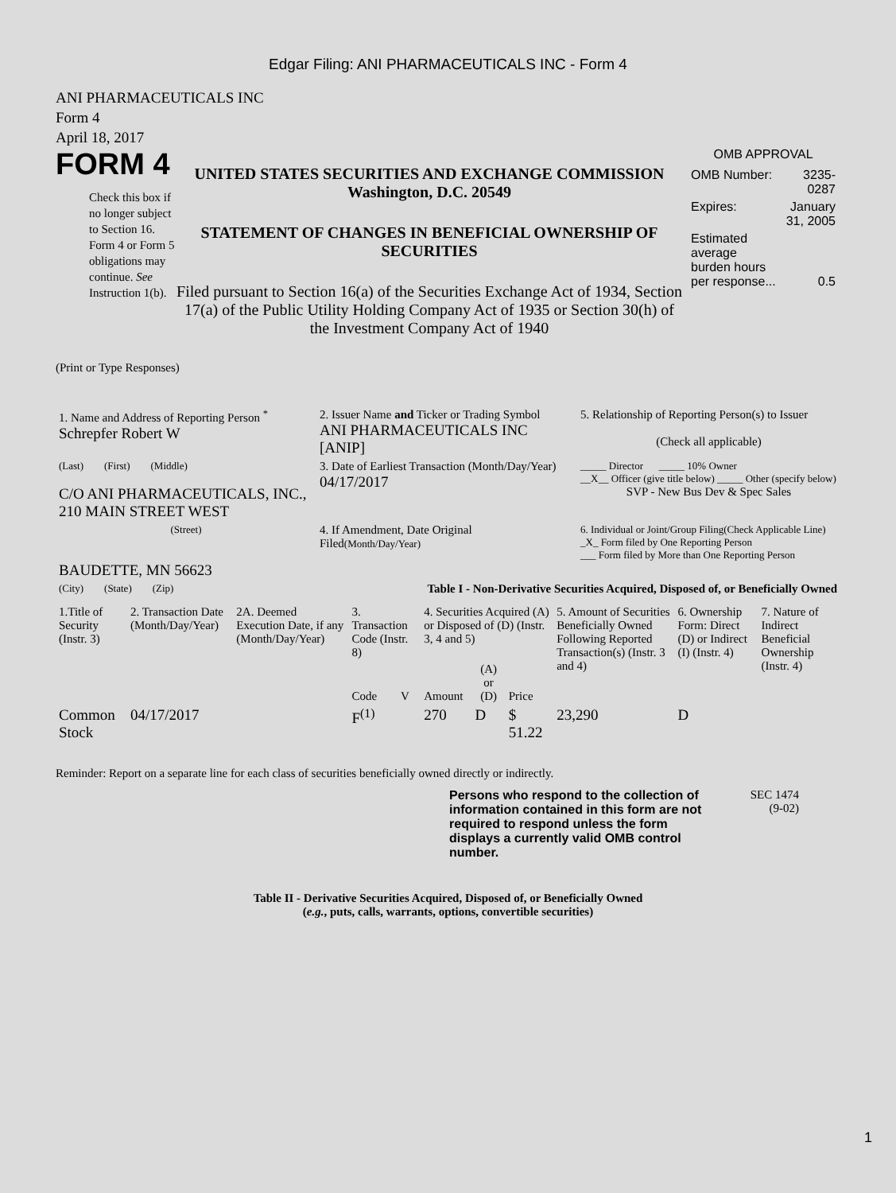Edgar Filing: ANI PHARMACEUTICALS INC - Form 4
ANI PHARMACEUTICALS INC
Form 4
April 18, 2017
FORM 4
Check this box if no longer subject to Section 16. Form 4 or Form 5 obligations may continue. See Instruction 1(b).
UNITED STATES SECURITIES AND EXCHANGE COMMISSION
Washington, D.C. 20549
STATEMENT OF CHANGES IN BENEFICIAL OWNERSHIP OF SECURITIES
Filed pursuant to Section 16(a) of the Securities Exchange Act of 1934, Section 17(a) of the Public Utility Holding Company Act of 1935 or Section 30(h) of the Investment Company Act of 1940
OMB APPROVAL
| OMB Number: | 3235-0287 |
| Expires: | January 31, 2005 |
| Estimated average burden hours per response... | 0.5 |
(Print or Type Responses)
| 1. Name and Address of Reporting Person <sup>*</sup> Schrepfer Robert W | 2. Issuer Name and Ticker or Trading Symbol ANI PHARMACEUTICALS INC [ANIP] | 5. Relationship of Reporting Person(s) to Issuer (Check all applicable) |
| (Last) (First) (Middle) C/O ANI PHARMACEUTICALS, INC., 210 MAIN STREET WEST | 3. Date of Earliest Transaction (Month/Day/Year) 04/17/2017 | _____ Director _____ 10% Owner __X__ Officer (give title below) _____ Other (specify below) SVP - New Bus Dev & Spec Sales |
| (Street) BAUDETTE, MN 56623 | 4. If Amendment, Date Original Filed (Month/Day/Year) | 6. Individual or Joint/Group Filing(Check Applicable Line) _X_ Form filed by One Reporting Person ___ Form filed by More than One Reporting Person |
| (City) (State) (Zip) | Table I - Non-Derivative Securities Acquired, Disposed of, or Beneficially Owned | |
| 1.Title of Security (Instr. 3) | 2. Transaction Date (Month/Day/Year) | 2A. Deemed Execution Date, if any (Month/Day/Year) | 3. Transaction Code (Instr. 8) | | 4. Securities Acquired (A) or Disposed of (D) (Instr. 3, 4 and 5) | | | 5. Amount of Securities Beneficially Owned Following Reported Transaction(s) (Instr. 3 and 4) | 6. Ownership Form: Direct (D) or Indirect (I) (Instr. 4) | 7. Nature of Indirect Beneficial Ownership (Instr. 4) |
| | | | Code | V | Amount | (A) or (D) | Price | | | |
| Common Stock | 04/17/2017 | | F<sup>(1)</sup> | | 270 | D | $ 51.22 | 23,290 | D | |
Reminder: Report on a separate line for each class of securities beneficially owned directly or indirectly.
Persons who respond to the collection of information contained in this form are not required to respond unless the form displays a currently valid OMB control number.
SEC 1474
(9-02)
Table II - Derivative Securities Acquired, Disposed of, or Beneficially Owned
(e.g., puts, calls, warrants, options, convertible securities)
1